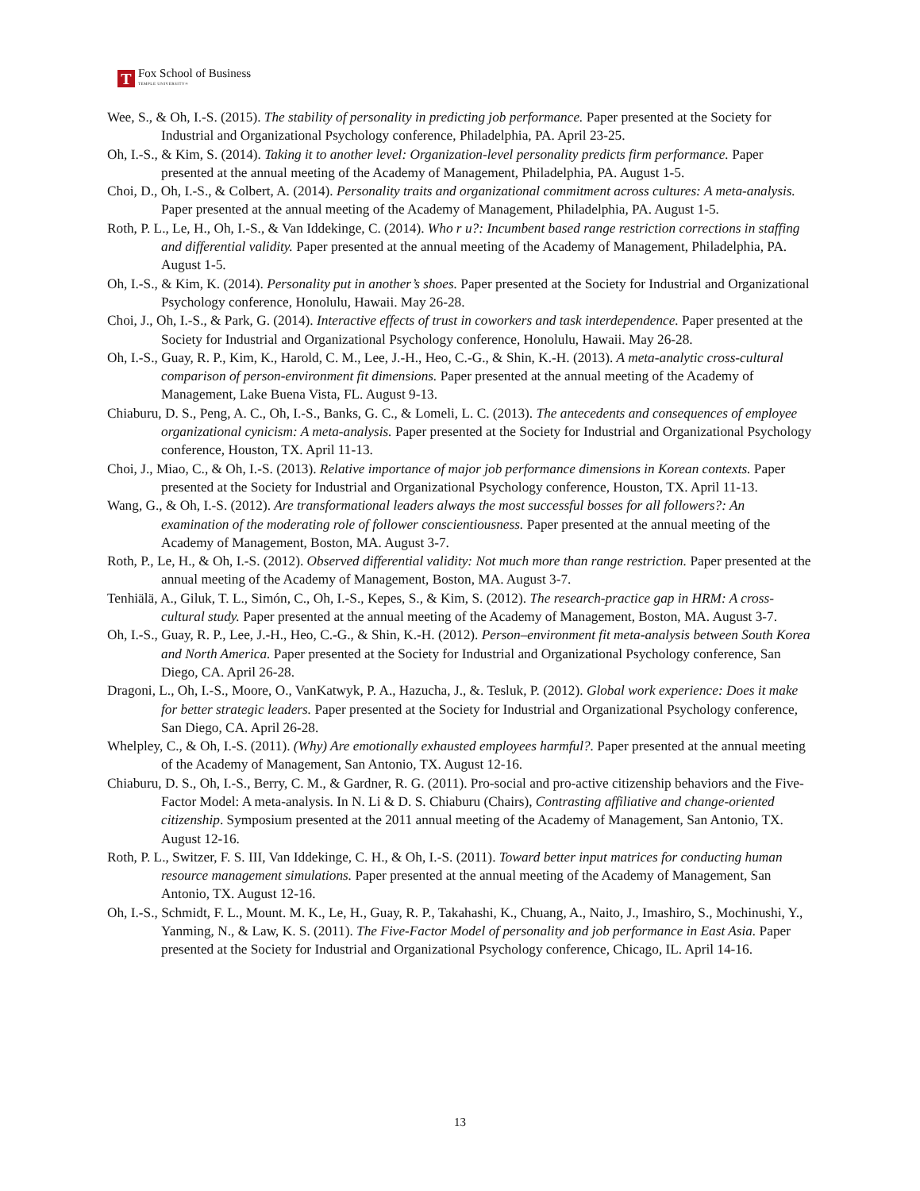T
Fox School of Business
TEMPLE UNIVERSITY®
Wee, S., & Oh, I.-S. (2015). The stability of personality in predicting job performance. Paper presented at the Society for Industrial and Organizational Psychology conference, Philadelphia, PA. April 23-25.
Oh, I.-S., & Kim, S. (2014). Taking it to another level: Organization-level personality predicts firm performance. Paper presented at the annual meeting of the Academy of Management, Philadelphia, PA. August 1-5.
Choi, D., Oh, I.-S., & Colbert, A. (2014). Personality traits and organizational commitment across cultures: A meta-analysis. Paper presented at the annual meeting of the Academy of Management, Philadelphia, PA. August 1-5.
Roth, P. L., Le, H., Oh, I.-S., & Van Iddekinge, C. (2014). Who r u?: Incumbent based range restriction corrections in staffing and differential validity. Paper presented at the annual meeting of the Academy of Management, Philadelphia, PA. August 1-5.
Oh, I.-S., & Kim, K. (2014). Personality put in another’s shoes. Paper presented at the Society for Industrial and Organizational Psychology conference, Honolulu, Hawaii. May 26-28.
Choi, J., Oh, I.-S., & Park, G. (2014). Interactive effects of trust in coworkers and task interdependence. Paper presented at the Society for Industrial and Organizational Psychology conference, Honolulu, Hawaii. May 26-28.
Oh, I.-S., Guay, R. P., Kim, K., Harold, C. M., Lee, J.-H., Heo, C.-G., & Shin, K.-H. (2013). A meta-analytic cross-cultural comparison of person-environment fit dimensions. Paper presented at the annual meeting of the Academy of Management, Lake Buena Vista, FL. August 9-13.
Chiaburu, D. S., Peng, A. C., Oh, I.-S., Banks, G. C., & Lomeli, L. C. (2013). The antecedents and consequences of employee organizational cynicism: A meta-analysis. Paper presented at the Society for Industrial and Organizational Psychology conference, Houston, TX. April 11-13.
Choi, J., Miao, C., & Oh, I.-S. (2013). Relative importance of major job performance dimensions in Korean contexts. Paper presented at the Society for Industrial and Organizational Psychology conference, Houston, TX. April 11-13.
Wang, G., & Oh, I.-S. (2012). Are transformational leaders always the most successful bosses for all followers?: An examination of the moderating role of follower conscientiousness. Paper presented at the annual meeting of the Academy of Management, Boston, MA. August 3-7.
Roth, P., Le, H., & Oh, I.-S. (2012). Observed differential validity: Not much more than range restriction. Paper presented at the annual meeting of the Academy of Management, Boston, MA. August 3-7.
Tenhiälä, A., Giluk, T. L., Simón, C., Oh, I.-S., Kepes, S., & Kim, S. (2012). The research-practice gap in HRM: A cross-cultural study. Paper presented at the annual meeting of the Academy of Management, Boston, MA. August 3-7.
Oh, I.-S., Guay, R. P., Lee, J.-H., Heo, C.-G., & Shin, K.-H. (2012). Person–environment fit meta-analysis between South Korea and North America. Paper presented at the Society for Industrial and Organizational Psychology conference, San Diego, CA. April 26-28.
Dragoni, L., Oh, I.-S., Moore, O., VanKatwyk, P. A., Hazucha, J., &. Tesluk, P. (2012). Global work experience: Does it make for better strategic leaders. Paper presented at the Society for Industrial and Organizational Psychology conference, San Diego, CA. April 26-28.
Whelpley, C., & Oh, I.-S. (2011). (Why) Are emotionally exhausted employees harmful?. Paper presented at the annual meeting of the Academy of Management, San Antonio, TX. August 12-16.
Chiaburu, D. S., Oh, I.-S., Berry, C. M., & Gardner, R. G. (2011). Pro-social and pro-active citizenship behaviors and the Five-Factor Model: A meta-analysis. In N. Li & D. S. Chiaburu (Chairs), Contrasting affiliative and change-oriented citizenship. Symposium presented at the 2011 annual meeting of the Academy of Management, San Antonio, TX. August 12-16.
Roth, P. L., Switzer, F. S. III, Van Iddekinge, C. H., & Oh, I.-S. (2011). Toward better input matrices for conducting human resource management simulations. Paper presented at the annual meeting of the Academy of Management, San Antonio, TX. August 12-16.
Oh, I.-S., Schmidt, F. L., Mount. M. K., Le, H., Guay, R. P., Takahashi, K., Chuang, A., Naito, J., Imashiro, S., Mochinushi, Y., Yanming, N., & Law, K. S. (2011). The Five-Factor Model of personality and job performance in East Asia. Paper presented at the Society for Industrial and Organizational Psychology conference, Chicago, IL. April 14-16.
13